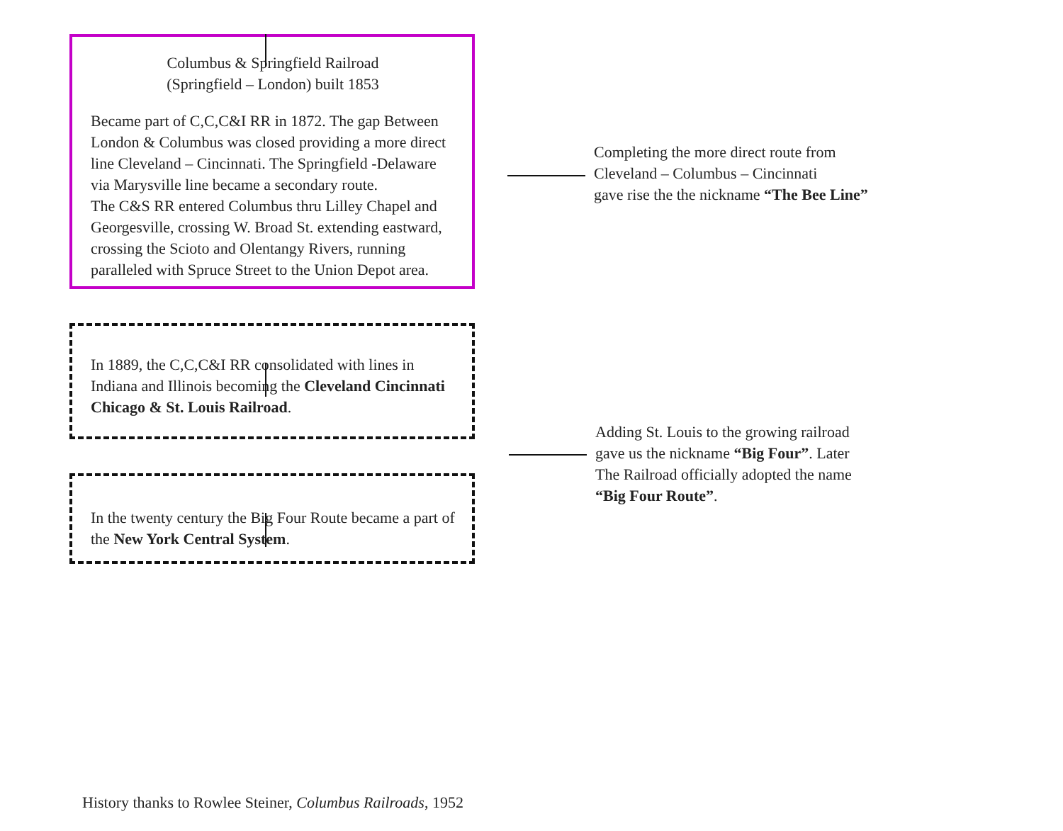Columbus & Springfield Railroad
(Springfield – London) built 1853
Became part of C,C,C&I RR in 1872. The gap Between London & Columbus was closed providing a more direct line Cleveland – Cincinnati. The Springfield -Delaware via Marysville line became a secondary route.
The C&S RR entered Columbus thru Lilley Chapel and Georgesville, crossing W. Broad St. extending eastward, crossing the Scioto and Olentangy Rivers, running paralleled with Spruce Street to the Union Depot area.
Completing the more direct route from
Cleveland – Columbus – Cincinnati
gave rise the the nickname “The Bee Line”
In 1889, the C,C,C&I RR consolidated with lines in Indiana and Illinois becoming the Cleveland Cincinnati Chicago & St. Louis Railroad.
Adding St. Louis to the growing railroad
gave us the nickname “Big Four”. Later
The Railroad officially adopted the name
“Big Four Route”.
In the twenty century the Big Four Route became a part of the New York Central System.
History thanks to Rowlee Steiner, Columbus Railroads, 1952